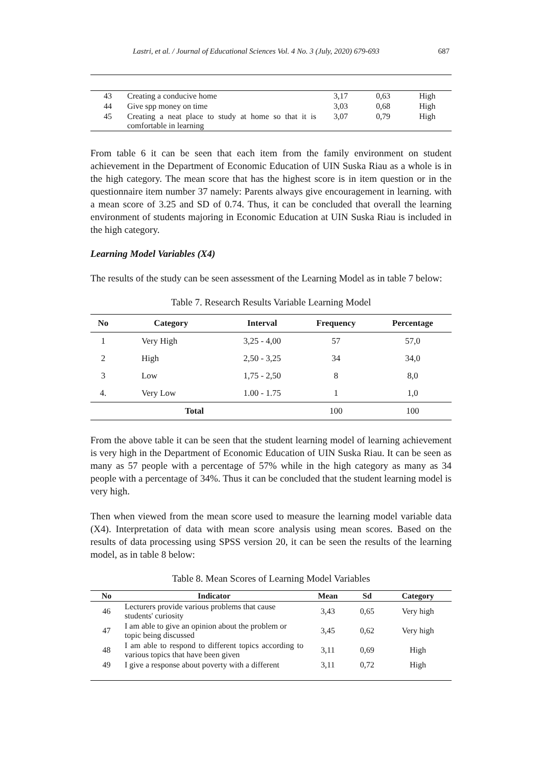Lastri, et al. / Journal of Educational Sciences Vol. 4 No. 3 (July, 2020) 679-693 687
| 43 | Creating a conducive home | 3,17 | 0,63 | High |
| 44 | Give spp money on time | 3,03 | 0,68 | High |
| 45 | Creating a neat place to study at home so that it is comfortable in learning | 3,07 | 0,79 | High |
From table 6 it can be seen that each item from the family environment on student achievement in the Department of Economic Education of UIN Suska Riau as a whole is in the high category. The mean score that has the highest score is in item question or in the questionnaire item number 37 namely: Parents always give encouragement in learning. with a mean score of 3.25 and SD of 0.74. Thus, it can be concluded that overall the learning environment of students majoring in Economic Education at UIN Suska Riau is included in the high category.
Learning Model Variables (X4)
The results of the study can be seen assessment of the Learning Model as in table 7 below:
Table 7. Research Results Variable Learning Model
| No | Category | Interval | Frequency | Percentage |
| --- | --- | --- | --- | --- |
| 1 | Very High | 3,25 - 4,00 | 57 | 57,0 |
| 2 | High | 2,50 - 3,25 | 34 | 34,0 |
| 3 | Low | 1,75 - 2,50 | 8 | 8,0 |
| 4. | Very Low | 1.00 - 1.75 | 1 | 1,0 |
| Total | | | 100 | 100 |
From the above table it can be seen that the student learning model of learning achievement is very high in the Department of Economic Education of UIN Suska Riau. It can be seen as many as 57 people with a percentage of 57% while in the high category as many as 34 people with a percentage of 34%. Thus it can be concluded that the student learning model is very high.
Then when viewed from the mean score used to measure the learning model variable data (X4). Interpretation of data with mean score analysis using mean scores. Based on the results of data processing using SPSS version 20, it can be seen the results of the learning model, as in table 8 below:
Table 8. Mean Scores of Learning Model Variables
| No | Indicator | Mean | Sd | Category |
| --- | --- | --- | --- | --- |
| 46 | Lecturers provide various problems that cause students' curiosity | 3,43 | 0,65 | Very high |
| 47 | I am able to give an opinion about the problem or topic being discussed | 3,45 | 0,62 | Very high |
| 48 | I am able to respond to different topics according to various topics that have been given | 3,11 | 0,69 | High |
| 49 | I give a response about poverty with a different | 3,11 | 0,72 | High |